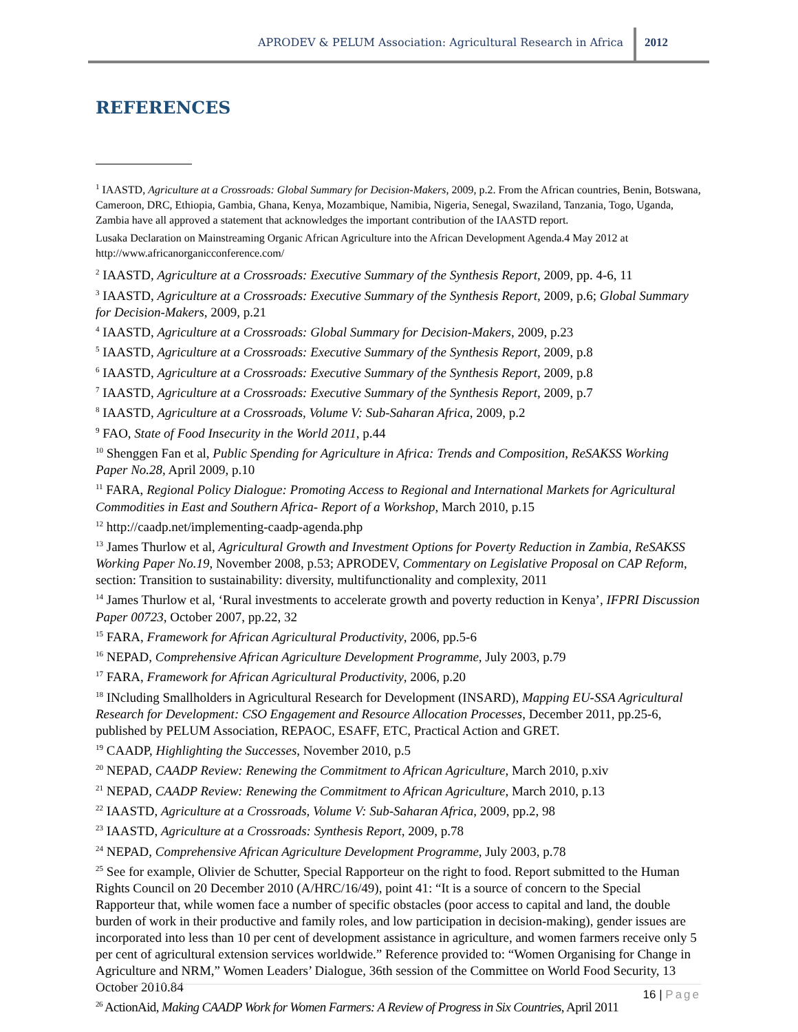APRODEV & PELUM Association: Agricultural Research in Africa
2012
REFERENCES
<sup>1</sup> IAASTD, Agriculture at a Crossroads: Global Summary for Decision-Makers, 2009, p.2. From the African countries, Benin, Botswana, Cameroon, DRC, Ethiopia, Gambia, Ghana, Kenya, Mozambique, Namibia, Nigeria, Senegal, Swaziland, Tanzania, Togo, Uganda, Zambia have all approved a statement that acknowledges the important contribution of the IAASTD report.
Lusaka Declaration on Mainstreaming Organic African Agriculture into the African Development Agenda.4 May 2012 at http://www.africanorganicconference.com/
<sup>2</sup> IAASTD, Agriculture at a Crossroads: Executive Summary of the Synthesis Report, 2009, pp. 4-6, 11
<sup>3</sup> IAASTD, Agriculture at a Crossroads: Executive Summary of the Synthesis Report, 2009, p.6; Global Summary for Decision-Makers, 2009, p.21
<sup>4</sup> IAASTD, Agriculture at a Crossroads: Global Summary for Decision-Makers, 2009, p.23
<sup>5</sup> IAASTD, Agriculture at a Crossroads: Executive Summary of the Synthesis Report, 2009, p.8
<sup>6</sup> IAASTD, Agriculture at a Crossroads: Executive Summary of the Synthesis Report, 2009, p.8
<sup>7</sup> IAASTD, Agriculture at a Crossroads: Executive Summary of the Synthesis Report, 2009, p.7
<sup>8</sup> IAASTD, Agriculture at a Crossroads, Volume V: Sub-Saharan Africa, 2009, p.2
<sup>9</sup> FAO, State of Food Insecurity in the World 2011, p.44
<sup>10</sup> Shenggen Fan et al, Public Spending for Agriculture in Africa: Trends and Composition, ReSAKSS Working Paper No.28, April 2009, p.10
<sup>11</sup> FARA, Regional Policy Dialogue: Promoting Access to Regional and International Markets for Agricultural Commodities in East and Southern Africa- Report of a Workshop, March 2010, p.15
<sup>12</sup> http://caadp.net/implementing-caadp-agenda.php
<sup>13</sup> James Thurlow et al, Agricultural Growth and Investment Options for Poverty Reduction in Zambia, ReSAKSS Working Paper No.19, November 2008, p.53; APRODEV, Commentary on Legislative Proposal on CAP Reform, section: Transition to sustainability: diversity, multifunctionality and complexity, 2011
<sup>14</sup> James Thurlow et al, ‘Rural investments to accelerate growth and poverty reduction in Kenya’, IFPRI Discussion Paper 00723, October 2007, pp.22, 32
<sup>15</sup> FARA, Framework for African Agricultural Productivity, 2006, pp.5-6
<sup>16</sup> NEPAD, Comprehensive African Agriculture Development Programme, July 2003, p.79
<sup>17</sup> FARA, Framework for African Agricultural Productivity, 2006, p.20
<sup>18</sup> INcluding Smallholders in Agricultural Research for Development (INSARD), Mapping EU-SSA Agricultural Research for Development: CSO Engagement and Resource Allocation Processes, December 2011, pp.25-6, published by PELUM Association, REPAOC, ESAFF, ETC, Practical Action and GRET.
<sup>19</sup> CAADP, Highlighting the Successes, November 2010, p.5
<sup>20</sup> NEPAD, CAADP Review: Renewing the Commitment to African Agriculture, March 2010, p.xiv
<sup>21</sup> NEPAD, CAADP Review: Renewing the Commitment to African Agriculture, March 2010, p.13
<sup>22</sup> IAASTD, Agriculture at a Crossroads, Volume V: Sub-Saharan Africa, 2009, pp.2, 98
<sup>23</sup> IAASTD, Agriculture at a Crossroads: Synthesis Report, 2009, p.78
<sup>24</sup> NEPAD, Comprehensive African Agriculture Development Programme, July 2003, p.78
<sup>25</sup> See for example, Olivier de Schutter, Special Rapporteur on the right to food. Report submitted to the Human Rights Council on 20 December 2010 (A/HRC/16/49), point 41: “It is a source of concern to the Special Rapporteur that, while women face a number of specific obstacles (poor access to capital and land, the double burden of work in their productive and family roles, and low participation in decision-making), gender issues are incorporated into less than 10 per cent of development assistance in agriculture, and women farmers receive only 5 per cent of agricultural extension services worldwide.” Reference provided to: “Women Organising for Change in Agriculture and NRM,” Women Leaders’ Dialogue, 36th session of the Committee on World Food Security, 13 October 2010.84
<sup>26</sup> ActionAid, Making CAADP Work for Women Farmers: A Review of Progress in Six Countries, April 2011
16 | Page